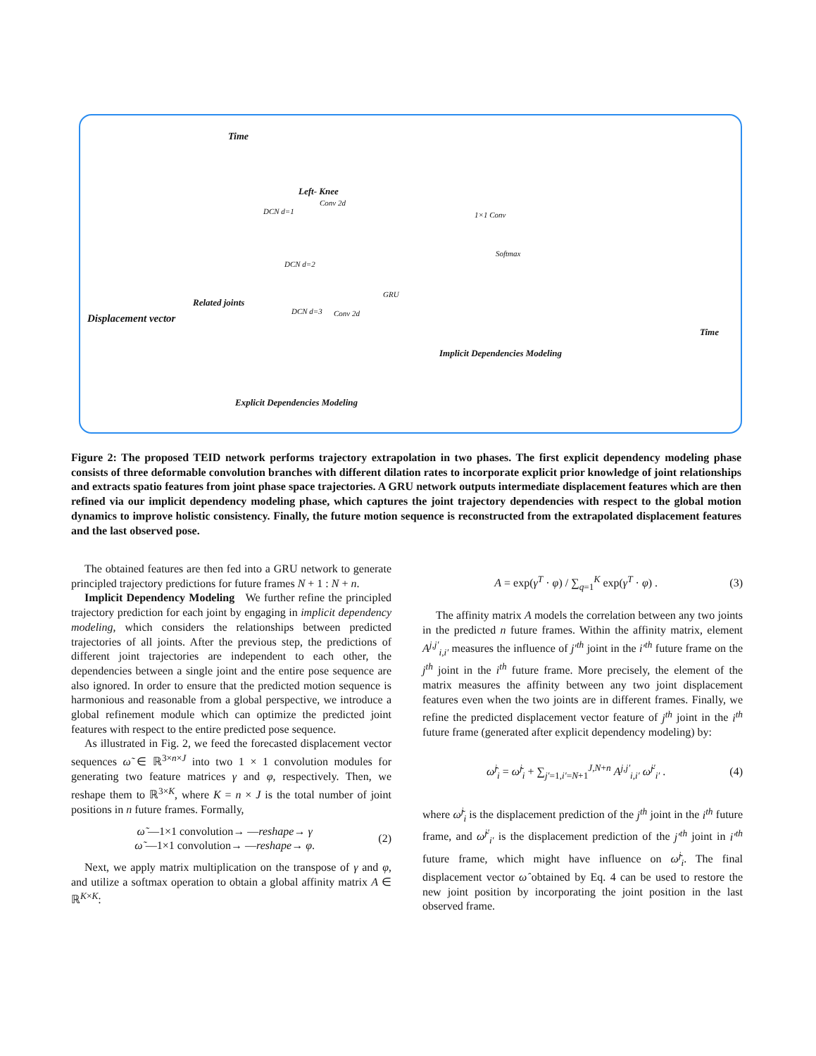Time
Left- Knee
DCN d=1
Conv 2d
DCN d=2
DCN d=3 Conv 2d
GRU
Related joints
Displacement vector
1×1 Conv
Softmax
Implicit Dependencies Modeling
Explicit Dependencies Modeling
Time
Figure 2: The proposed TEID network performs trajectory extrapolation in two phases. The first explicit dependency modeling phase consists of three deformable convolution branches with different dilation rates to incorporate explicit prior knowledge of joint relationships and extracts spatio features from joint phase space trajectories. A GRU network outputs intermediate displacement features which are then refined via our implicit dependency modeling phase, which captures the joint trajectory dependencies with respect to the global motion dynamics to improve holistic consistency. Finally, the future motion sequence is reconstructed from the extrapolated displacement features and the last observed pose.
The obtained features are then fed into a GRU network to generate principled trajectory predictions for future frames N + 1 : N + n.
Implicit Dependency Modeling We further refine the principled trajectory prediction for each joint by engaging in implicit dependency modeling, which considers the relationships between predicted trajectories of all joints. After the previous step, the predictions of different joint trajectories are independent to each other, the dependencies between a single joint and the entire pose sequence are also ignored. In order to ensure that the predicted motion sequence is harmonious and reasonable from a global perspective, we introduce a global refinement module which can optimize the predicted joint features with respect to the entire predicted pose sequence.
As illustrated in Fig. 2, we feed the forecasted displacement vector sequences ω̃ ∈ ℝ<sup>3×n×J</sup> into two 1 × 1 convolution modules for generating two feature matrices γ and φ, respectively. Then, we reshape them to ℝ<sup>3×K</sup>, where K = n × J is the total number of joint positions in n future frames. Formally,
ω̃ —1×1 convolution→ —reshape→ γ
ω̃ —1×1 convolution→ —reshape→ φ.
(2)
Next, we apply matrix multiplication on the transpose of γ and φ, and utilize a softmax operation to obtain a global affinity matrix A ∈ ℝ<sup>K×K</sup>:
A = exp(γ<sup>T</sup> · φ) / ∑<sub>q=1</sub><sup>K</sup> exp(γ<sup>T</sup> · φ) .
(3)
The affinity matrix A models the correlation between any two joints in the predicted n future frames. Within the affinity matrix, element A<sup>j,j′</sup><sub>i,i′</sub> measures the influence of j′<sup>th</sup> joint in the i′<sup>th</sup> future frame on the j<sup>th</sup> joint in the i<sup>th</sup> future frame. More precisely, the element of the matrix measures the affinity between any two joint displacement features even when the two joints are in different frames. Finally, we refine the predicted displacement vector feature of j<sup>th</sup> joint in the i<sup>th</sup> future frame (generated after explicit dependency modeling) by:
ω̂<sup>j</sup><sub>i</sub> = ω̃<sup>j</sup><sub>i</sub> + ∑<sub>j′=1,i′=N+1</sub><sup>J,N+n</sup> A<sup>j,j′</sup><sub>i,i′</sub> ω̃<sup>j′</sup><sub>i′</sub> .
(4)
where ω̃<sup>j</sup><sub>i</sub> is the displacement prediction of the j<sup>th</sup> joint in the i<sup>th</sup> future frame, and ω̃<sup>j′</sup><sub>i′</sub> is the displacement prediction of the j′<sup>th</sup> joint in i′<sup>th</sup> future frame, which might have influence on ω̃<sup>j</sup><sub>i</sub>. The final displacement vector ω̂ obtained by Eq. 4 can be used to restore the new joint position by incorporating the joint position in the last observed frame.